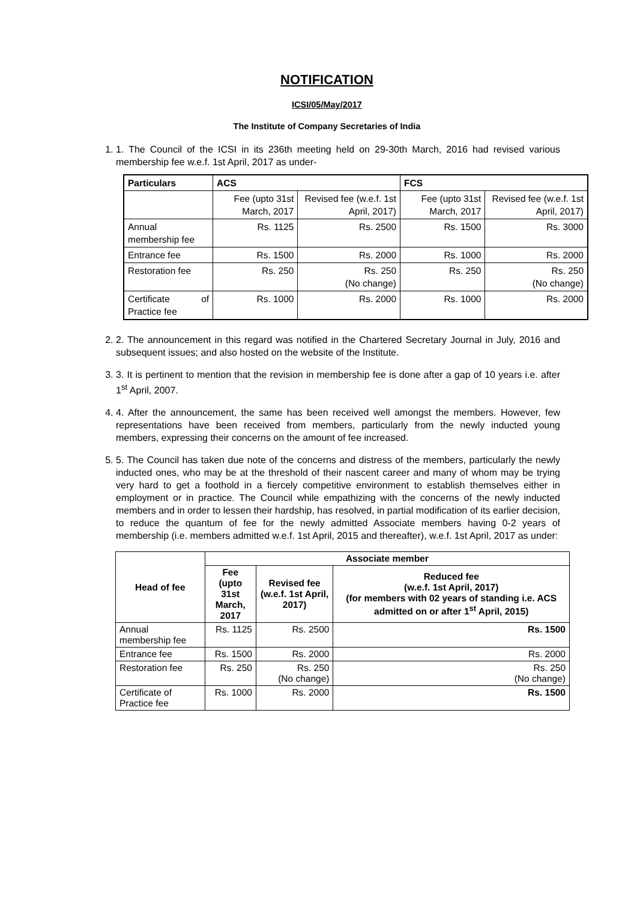NOTIFICATION
ICSI/05/May/2017
The Institute of Company Secretaries of India
1. 1. The Council of the ICSI in its 236th meeting held on 29-30th March, 2016 had revised various membership fee w.e.f. 1st April, 2017 as under-
| Particulars | ACS | | FCS | |
| --- | --- | --- | --- | --- |
| | Fee (upto 31st March, 2017 | Revised fee (w.e.f. 1st April, 2017) | Fee (upto 31st March, 2017 | Revised fee (w.e.f. 1st April, 2017) |
| Annual membership fee | Rs. 1125 | Rs. 2500 | Rs. 1500 | Rs. 3000 |
| Entrance fee | Rs. 1500 | Rs. 2000 | Rs. 1000 | Rs. 2000 |
| Restoration fee | Rs. 250 | Rs. 250 (No change) | Rs. 250 | Rs. 250 (No change) |
| Certificate of Practice fee | Rs. 1000 | Rs. 2000 | Rs. 1000 | Rs. 2000 |
2. 2. The announcement in this regard was notified in the Chartered Secretary Journal in July, 2016 and subsequent issues; and also hosted on the website of the Institute.
3. 3. It is pertinent to mention that the revision in membership fee is done after a gap of 10 years i.e. after 1<sup>st</sup> April, 2007.
4. 4. After the announcement, the same has been received well amongst the members. However, few representations have been received from members, particularly from the newly inducted young members, expressing their concerns on the amount of fee increased.
5. 5. The Council has taken due note of the concerns and distress of the members, particularly the newly inducted ones, who may be at the threshold of their nascent career and many of whom may be trying very hard to get a foothold in a fiercely competitive environment to establish themselves either in employment or in practice. The Council while empathizing with the concerns of the newly inducted members and in order to lessen their hardship, has resolved, in partial modification of its earlier decision, to reduce the quantum of fee for the newly admitted Associate members having 0-2 years of membership (i.e. members admitted w.e.f. 1st April, 2015 and thereafter), w.e.f. 1st April, 2017 as under:
| Head of fee | Associate member | | |
| --- | --- | --- | --- |
| | Fee (upto 31st March, 2017 | Revised fee (w.e.f. 1st April, 2017) | Reduced fee (w.e.f. 1st April, 2017) (for members with 02 years of standing i.e. ACS admitted on or after 1<sup>st</sup> April, 2015) |
| Annual membership fee | Rs. 1125 | Rs. 2500 | Rs. 1500 |
| Entrance fee | Rs. 1500 | Rs. 2000 | Rs. 2000 |
| Restoration fee | Rs. 250 | Rs. 250 (No change) | Rs. 250 (No change) |
| Certificate of Practice fee | Rs. 1000 | Rs. 2000 | Rs. 1500 |